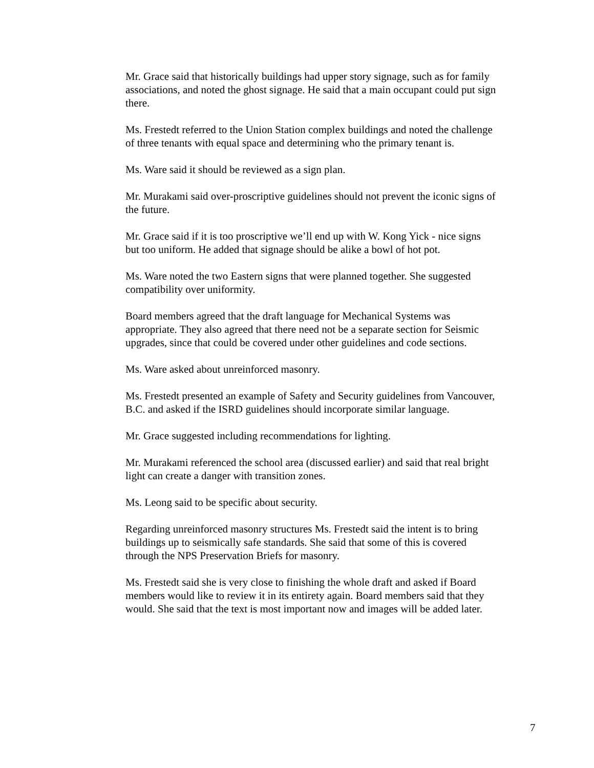Mr. Grace said that historically buildings had upper story signage, such as for family associations, and noted the ghost signage. He said that a main occupant could put sign there.
Ms. Frestedt referred to the Union Station complex buildings and noted the challenge of three tenants with equal space and determining who the primary tenant is.
Ms. Ware said it should be reviewed as a sign plan.
Mr. Murakami said over-proscriptive guidelines should not prevent the iconic signs of the future.
Mr. Grace said if it is too proscriptive we’ll end up with W. Kong Yick - nice signs but too uniform. He added that signage should be alike a bowl of hot pot.
Ms. Ware noted the two Eastern signs that were planned together. She suggested compatibility over uniformity.
Board members agreed that the draft language for Mechanical Systems was appropriate. They also agreed that there need not be a separate section for Seismic upgrades, since that could be covered under other guidelines and code sections.
Ms. Ware asked about unreinforced masonry.
Ms. Frestedt presented an example of Safety and Security guidelines from Vancouver, B.C. and asked if the ISRD guidelines should incorporate similar language.
Mr. Grace suggested including recommendations for lighting.
Mr. Murakami referenced the school area (discussed earlier) and said that real bright light can create a danger with transition zones.
Ms. Leong said to be specific about security.
Regarding unreinforced masonry structures Ms. Frestedt said the intent is to bring buildings up to seismically safe standards. She said that some of this is covered through the NPS Preservation Briefs for masonry.
Ms. Frestedt said she is very close to finishing the whole draft and asked if Board members would like to review it in its entirety again. Board members said that they would. She said that the text is most important now and images will be added later.
7